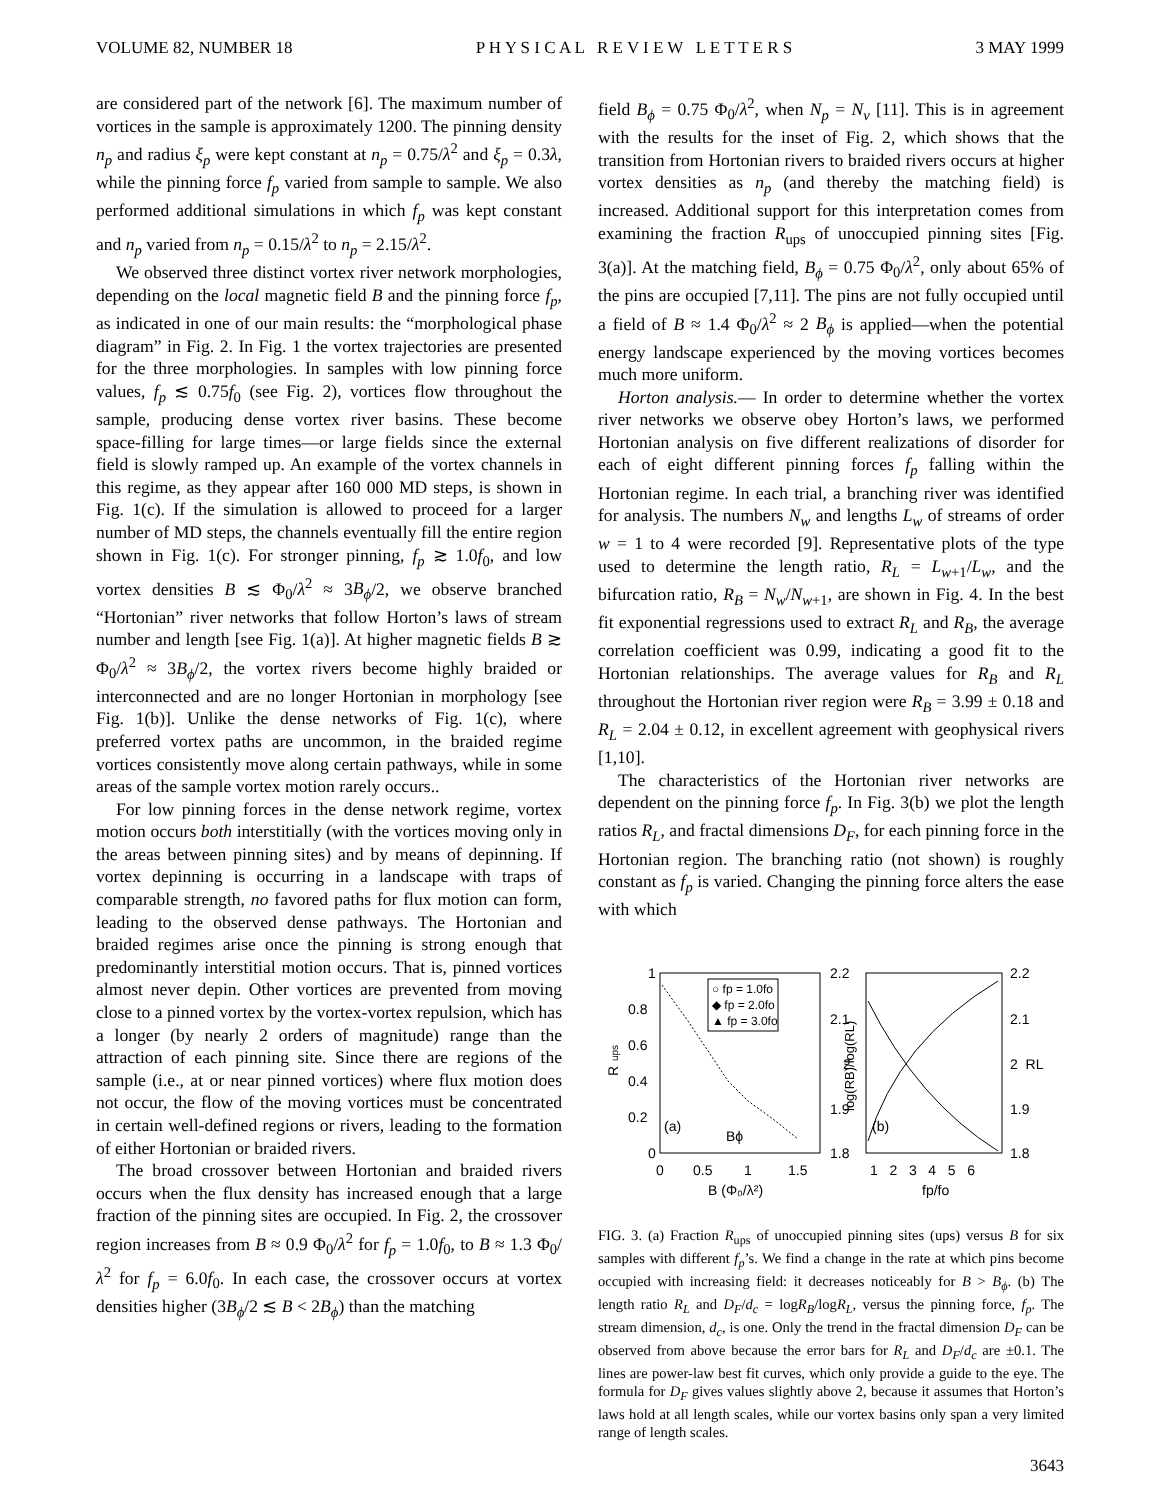VOLUME 82, NUMBER 18 P H Y S I C A L R E V I E W L E T T E R S 3 MAY 1999
are considered part of the network [6]. The maximum number of vortices in the sample is approximately 1200. The pinning density n<sub>p</sub> and radius ξ<sub>p</sub> were kept constant at n<sub>p</sub> = 0.75/λ<sup>2</sup> and ξ<sub>p</sub> = 0.3λ, while the pinning force f<sub>p</sub> varied from sample to sample. We also performed additional simulations in which f<sub>p</sub> was kept constant and n<sub>p</sub> varied from n<sub>p</sub> = 0.15/λ<sup>2</sup> to n<sub>p</sub> = 2.15/λ<sup>2</sup>.
We observed three distinct vortex river network morphologies, depending on the local magnetic field B and the pinning force f<sub>p</sub>, as indicated in one of our main results: the “morphological phase diagram” in Fig. 2. In Fig. 1 the vortex trajectories are presented for the three morphologies. In samples with low pinning force values, f<sub>p</sub> ≲ 0.75f<sub>0</sub> (see Fig. 2), vortices flow throughout the sample, producing dense vortex river basins. These become space-filling for large times—or large fields since the external field is slowly ramped up. An example of the vortex channels in this regime, as they appear after 160 000 MD steps, is shown in Fig. 1(c). If the simulation is allowed to proceed for a larger number of MD steps, the channels eventually fill the entire region shown in Fig. 1(c). For stronger pinning, f<sub>p</sub> ≳ 1.0f<sub>0</sub>, and low vortex densities B ≲ Φ<sub>0</sub>/λ<sup>2</sup> ≈ 3B<sub>ϕ</sub>/2, we observe branched “Hortonian” river networks that follow Horton’s laws of stream number and length [see Fig. 1(a)]. At higher magnetic fields B ≳ Φ<sub>0</sub>/λ<sup>2</sup> ≈ 3B<sub>ϕ</sub>/2, the vortex rivers become highly braided or interconnected and are no longer Hortonian in morphology [see Fig. 1(b)]. Unlike the dense networks of Fig. 1(c), where preferred vortex paths are uncommon, in the braided regime vortices consistently move along certain pathways, while in some areas of the sample vortex motion rarely occurs..
For low pinning forces in the dense network regime, vortex motion occurs both interstitially (with the vortices moving only in the areas between pinning sites) and by means of depinning. If vortex depinning is occurring in a landscape with traps of comparable strength, no favored paths for flux motion can form, leading to the observed dense pathways. The Hortonian and braided regimes arise once the pinning is strong enough that predominantly interstitial motion occurs. That is, pinned vortices almost never depin. Other vortices are prevented from moving close to a pinned vortex by the vortex-vortex repulsion, which has a longer (by nearly 2 orders of magnitude) range than the attraction of each pinning site. Since there are regions of the sample (i.e., at or near pinned vortices) where flux motion does not occur, the flow of the moving vortices must be concentrated in certain well-defined regions or rivers, leading to the formation of either Hortonian or braided rivers.
The broad crossover between Hortonian and braided rivers occurs when the flux density has increased enough that a large fraction of the pinning sites are occupied. In Fig. 2, the crossover region increases from B ≈ 0.9 Φ<sub>0</sub>/λ<sup>2</sup> for f<sub>p</sub> = 1.0f<sub>0</sub>, to B ≈ 1.3 Φ<sub>0</sub>/λ<sup>2</sup> for f<sub>p</sub> = 6.0f<sub>0</sub>. In each case, the crossover occurs at vortex densities higher (3B<sub>ϕ</sub>/2 ≲ B < 2B<sub>ϕ</sub>) than the matching
field B<sub>ϕ</sub> = 0.75 Φ<sub>0</sub>/λ<sup>2</sup>, when N<sub>p</sub> = N<sub>v</sub> [11]. This is in agreement with the results for the inset of Fig. 2, which shows that the transition from Hortonian rivers to braided rivers occurs at higher vortex densities as n<sub>p</sub> (and thereby the matching field) is increased. Additional support for this interpretation comes from examining the fraction R<sub>ups</sub> of unoccupied pinning sites [Fig. 3(a)]. At the matching field, B<sub>ϕ</sub> = 0.75 Φ<sub>0</sub>/λ<sup>2</sup>, only about 65% of the pins are occupied [7,11]. The pins are not fully occupied until a field of B ≈ 1.4 Φ<sub>0</sub>/λ<sup>2</sup> ≈ 2 B<sub>ϕ</sub> is applied—when the potential energy landscape experienced by the moving vortices becomes much more uniform.
Horton analysis.— In order to determine whether the vortex river networks we observe obey Horton’s laws, we performed Hortonian analysis on five different realizations of disorder for each of eight different pinning forces f<sub>p</sub> falling within the Hortonian regime. In each trial, a branching river was identified for analysis. The numbers N<sub>w</sub> and lengths L<sub>w</sub> of streams of order w = 1 to 4 were recorded [9]. Representative plots of the type used to determine the length ratio, R<sub>L</sub> = L<sub>w+1</sub>/L<sub>w</sub>, and the bifurcation ratio, R<sub>B</sub> = N<sub>w</sub>/N<sub>w+1</sub>, are shown in Fig. 4. In the best fit exponential regressions used to extract R<sub>L</sub> and R<sub>B</sub>, the average correlation coefficient was 0.99, indicating a good fit to the Hortonian relationships. The average values for R<sub>B</sub> and R<sub>L</sub> throughout the Hortonian river region were R<sub>B</sub> = 3.99 ± 0.18 and R<sub>L</sub> = 2.04 ± 0.12, in excellent agreement with geophysical rivers [1,10].
The characteristics of the Hortonian river networks are dependent on the pinning force f<sub>p</sub>. In Fig. 3(b) we plot the length ratios R<sub>L</sub>, and fractal dimensions D<sub>F</sub>, for each pinning force in the Hortonian region. The branching ratio (not shown) is roughly constant as f<sub>p</sub> is varied. Changing the pinning force alters the ease with which
1
0.8
0.6
0.4
0.2
0
R
ups
0
0.5
1
1.5
B (Φ₀/λ²)
○ fp = 1.0fo
◆ fp = 2.0fo
▲ fp = 3.0fo
(a)
Bϕ
2.2
2.1
2
1.9
1.8
log(RB)/log(RL)
1 2 3 4 5 6
fp/fo
(b)
2.2
2.1
2 RL
1.9
1.8
FIG. 3. (a) Fraction R<sub>ups</sub> of unoccupied pinning sites (ups) versus B for six samples with different f<sub>p</sub>’s. We find a change in the rate at which pins become occupied with increasing field: it decreases noticeably for B > B<sub>ϕ</sub>. (b) The length ratio R<sub>L</sub> and D<sub>F</sub>/d<sub>c</sub> = logR<sub>B</sub>/logR<sub>L</sub>, versus the pinning force, f<sub>p</sub>. The stream dimension, d<sub>c</sub>, is one. Only the trend in the fractal dimension D<sub>F</sub> can be observed from above because the error bars for R<sub>L</sub> and D<sub>F</sub>/d<sub>c</sub> are ±0.1. The lines are power-law best fit curves, which only provide a guide to the eye. The formula for D<sub>F</sub> gives values slightly above 2, because it assumes that Horton’s laws hold at all length scales, while our vortex basins only span a very limited range of length scales.
3643